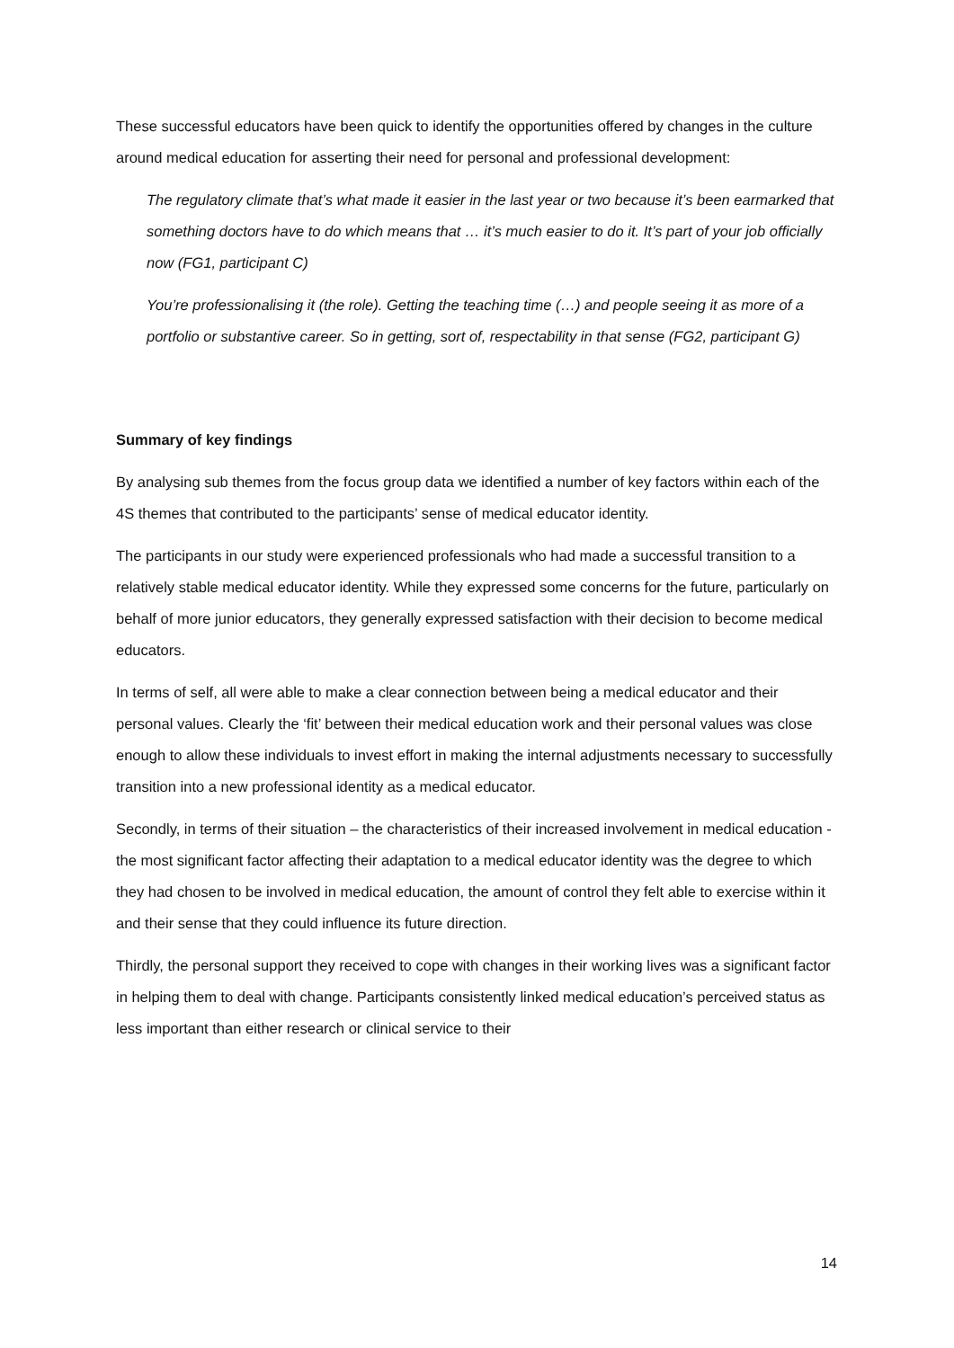These successful educators have been quick to identify the opportunities offered by changes in the culture around medical education for asserting their need for personal and professional development:
The regulatory climate that’s what made it easier in the last year or two because it’s been earmarked that something doctors have to do which means that … it’s much easier to do it. It’s part of your job officially now (FG1, participant C)
You’re professionalising it (the role). Getting the teaching time (…) and people seeing it as more of a portfolio or substantive career. So in getting, sort of, respectability in that sense (FG2, participant G)
Summary of key findings
By analysing sub themes from the focus group data we identified a number of key factors within each of the 4S themes that contributed to the participants’ sense of medical educator identity.
The participants in our study were experienced professionals who had made a successful transition to a relatively stable medical educator identity. While they expressed some concerns for the future, particularly on behalf of more junior educators, they generally expressed satisfaction with their decision to become medical educators.
In terms of self, all were able to make a clear connection between being a medical educator and their personal values. Clearly the ‘fit’ between their medical education work and their personal values was close enough to allow these individuals to invest effort in making the internal adjustments necessary to successfully transition into a new professional identity as a medical educator.
Secondly, in terms of their situation – the characteristics of their increased involvement in medical education -the most significant factor affecting their adaptation to a medical educator identity was the degree to which they had chosen to be involved in medical education, the amount of control they felt able to exercise within it and their sense that they could influence its future direction.
Thirdly, the personal support they received to cope with changes in their working lives was a significant factor in helping them to deal with change. Participants consistently linked medical education’s perceived status as less important than either research or clinical service to their
14